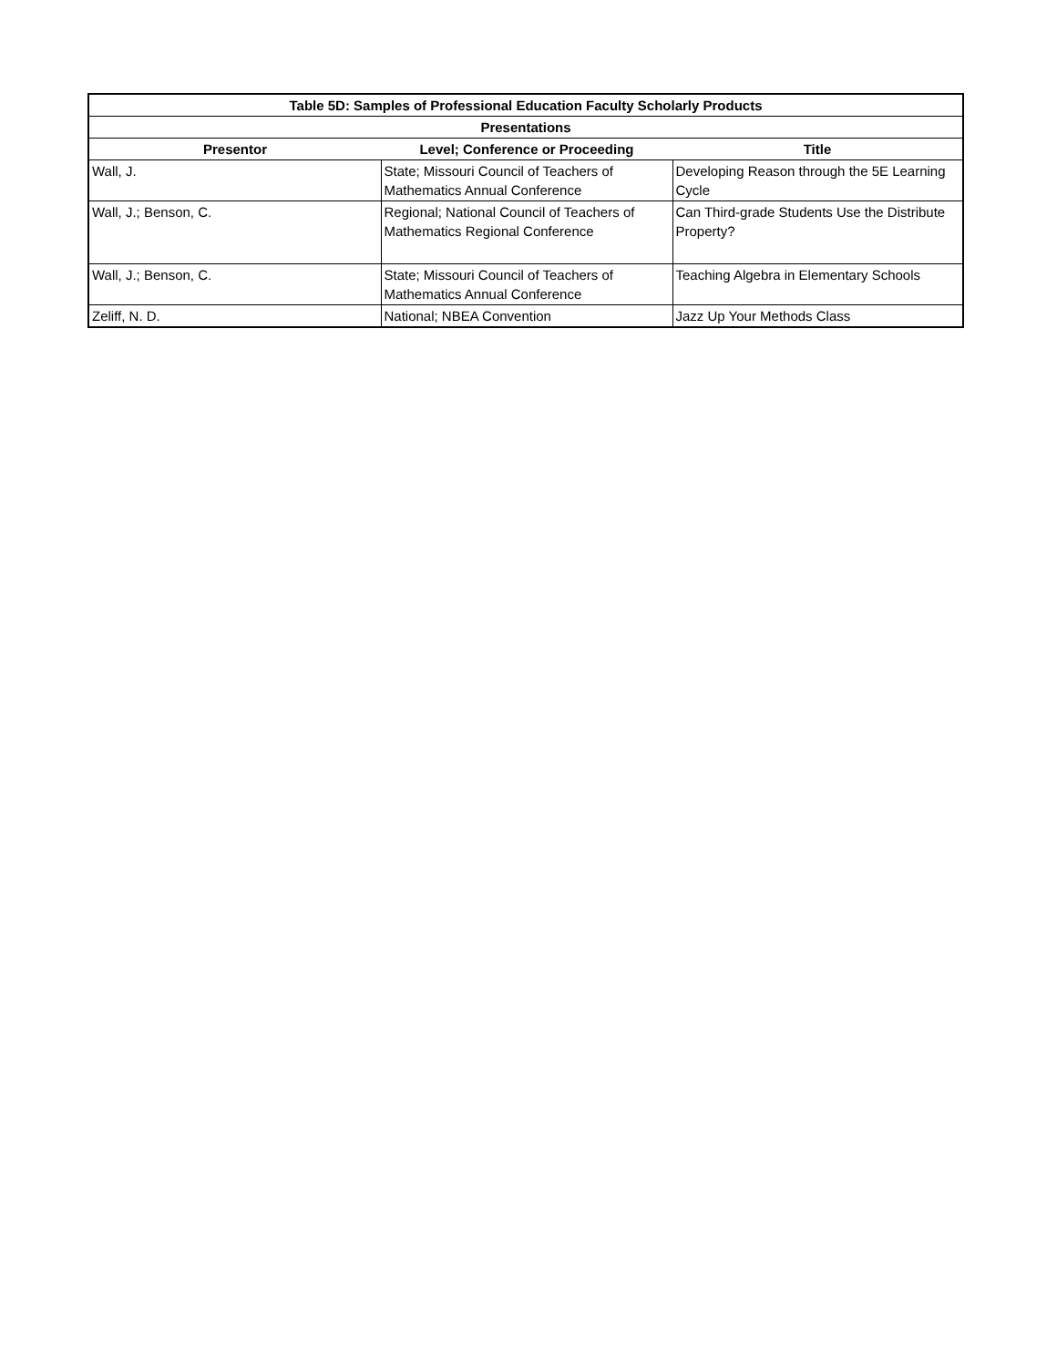| Table 5D: Samples of Professional Education Faculty Scholarly Products | | |
| --- | --- | --- |
| Presentations | | |
| Presentor | Level; Conference or Proceeding | Title |
| Wall, J. | State; Missouri Council of Teachers of Mathematics Annual Conference | Developing Reason through the 5E Learning Cycle |
| Wall, J.; Benson, C. | Regional; National Council of Teachers of Mathematics Regional Conference | Can Third-grade Students Use the Distribute Property? |
| Wall, J.; Benson, C. | State; Missouri Council of Teachers of Mathematics Annual Conference | Teaching Algebra in Elementary Schools |
| Zeliff, N. D. | National; NBEA Convention | Jazz Up Your Methods Class |